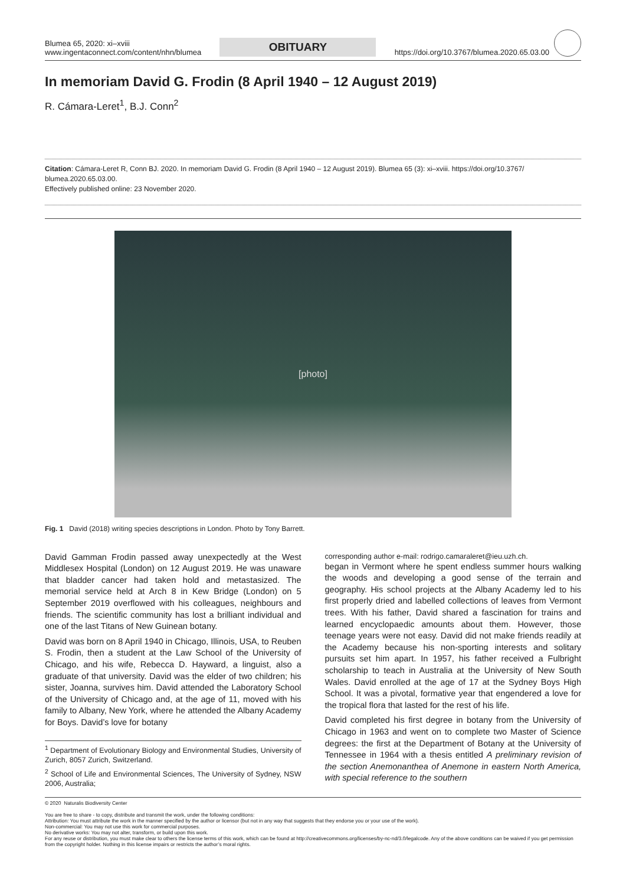Blumea 65, 2020: xi–xviii
www.ingentaconnect.com/content/nhn/blumea
OBITUARY
https://doi.org/10.3767/blumea.2020.65.03.00
In memoriam David G. Frodin (8 April 1940 – 12 August 2019)
R. Cámara-Leret<sup>1</sup>, B.J. Conn<sup>2</sup>
Citation: Cámara-Leret R, Conn BJ. 2020. In memoriam David G. Frodin (8 April 1940 – 12 August 2019). Blumea 65 (3): xi–xviii. https://doi.org/10.3767/ blumea.2020.65.03.00.
Effectively published online: 23 November 2020.
[photo]
Fig. 1 David (2018) writing species descriptions in London. Photo by Tony Barrett.
David Gamman Frodin passed away unexpectedly at the West Middlesex Hospital (London) on 12 August 2019. He was unaware that bladder cancer had taken hold and metastasized. The memorial service held at Arch 8 in Kew Bridge (London) on 5 September 2019 overflowed with his colleagues, neighbours and friends. The scientific community has lost a brilliant individual and one of the last Titans of New Guinean botany.
David was born on 8 April 1940 in Chicago, Illinois, USA, to Reuben S. Frodin, then a student at the Law School of the University of Chicago, and his wife, Rebecca D. Hayward, a linguist, also a graduate of that university. David was the elder of two children; his sister, Joanna, survives him. David attended the Laboratory School of the University of Chicago and, at the age of 11, moved with his family to Albany, New York, where he attended the Albany Academy for Boys. David’s love for botany
<sup>1</sup> Department of Evolutionary Biology and Environmental Studies, University of Zurich, 8057 Zurich, Switzerland.
<sup>2</sup> School of Life and Environmental Sciences, The University of Sydney, NSW 2006, Australia;
corresponding author e-mail: rodrigo.camaraleret@ieu.uzh.ch.
began in Vermont where he spent endless summer hours walking the woods and developing a good sense of the terrain and geography. His school projects at the Albany Academy led to his first properly dried and labelled collections of leaves from Vermont trees. With his father, David shared a fascination for trains and learned encyclopaedic amounts about them. However, those teenage years were not easy. David did not make friends readily at the Academy because his non-sporting interests and solitary pursuits set him apart. In 1957, his father received a Fulbright scholarship to teach in Australia at the University of New South Wales. David enrolled at the age of 17 at the Sydney Boys High School. It was a pivotal, formative year that engendered a love for the tropical flora that lasted for the rest of his life.
David completed his first degree in botany from the University of Chicago in 1963 and went on to complete two Master of Science degrees: the first at the Department of Botany at the University of Tennessee in 1964 with a thesis entitled A preliminary revision of the section Anemonanthea of Anemone in eastern North America, with special reference to the southern
© 2020 Naturalis Biodiversity Center
You are free to share - to copy, distribute and transmit the work, under the following conditions:
Attribution: You must attribute the work in the manner specified by the author or licensor (but not in any way that suggests that they endorse you or your use of the work).
Non-commercial: You may not use this work for commercial purposes.
No derivative works: You may not alter, transform, or build upon this work.
For any reuse or distribution, you must make clear to others the license terms of this work, which can be found at http://creativecommons.org/licenses/by-nc-nd/3.0/legalcode. Any of the above conditions can be waived if you get permission from the copyright holder. Nothing in this license impairs or restricts the author’s moral rights.